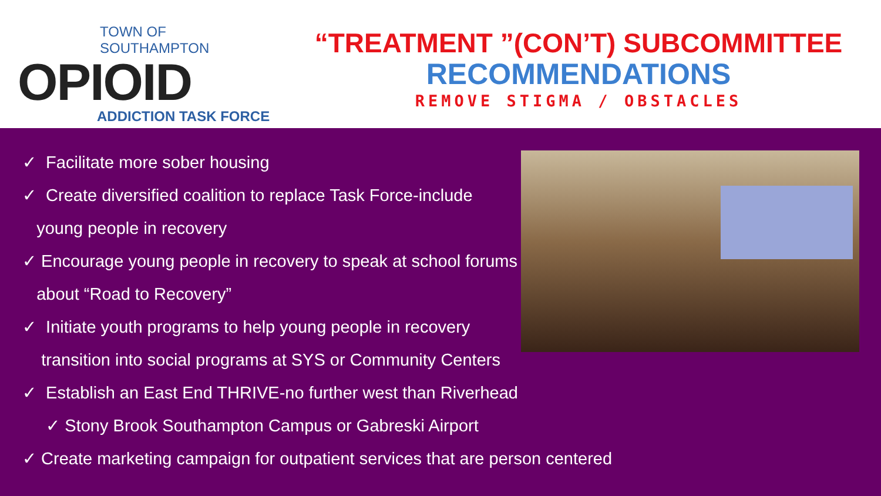TOWN OF SOUTHAMPTON
OPIOID
ADDICTION TASK FORCE
“TREATMENT ”(CON’T) SUBCOMMITTEE
RECOMMENDATIONS
REMOVE STIGMA / OBSTACLES
✓ Facilitate more sober housing
✓ Create diversified coalition to replace Task Force-include
young people in recovery
✓ Encourage young people in recovery to speak at school forums
about “Road to Recovery”
✓ Initiate youth programs to help young people in recovery
transition into social programs at SYS or Community Centers
✓ Establish an East End THRIVE-no further west than Riverhead
✓ Stony Brook Southampton Campus or Gabreski Airport
✓ Create marketing campaign for outpatient services that are person centered